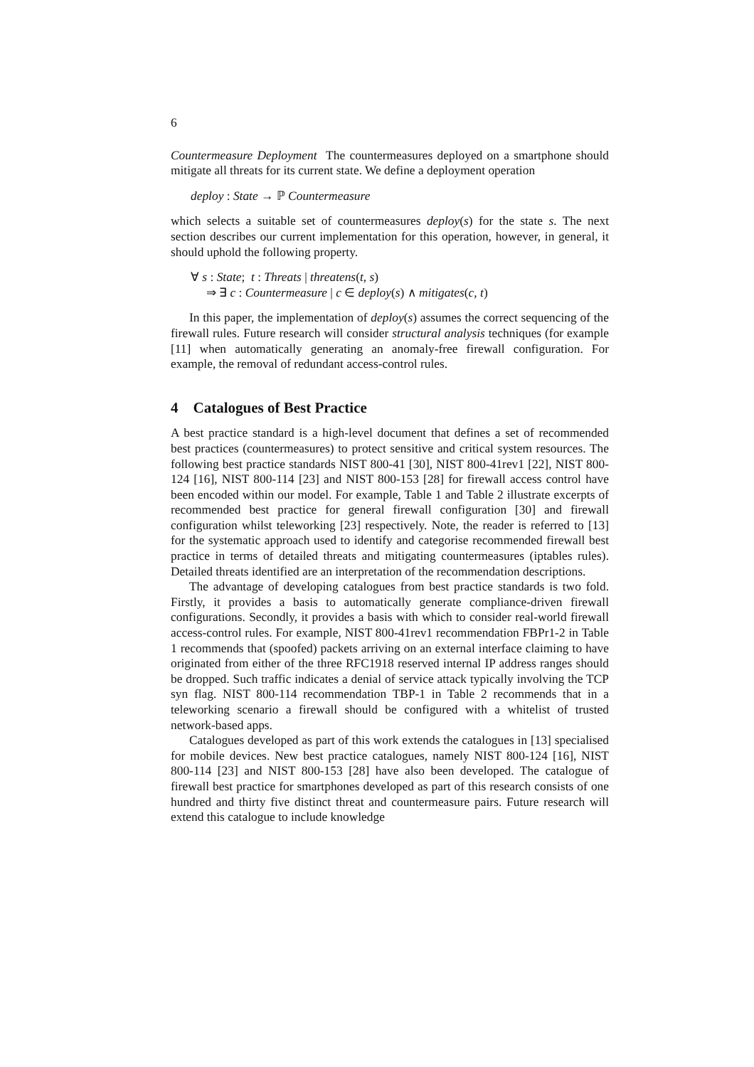6
Countermeasure Deployment The countermeasures deployed on a smartphone should mitigate all threats for its current state. We define a deployment operation
deploy : State → ℙ Countermeasure
which selects a suitable set of countermeasures deploy(s) for the state s. The next section describes our current implementation for this operation, however, in general, it should uphold the following property.
∀ s : State; t : Threats | threatens(t, s)
⇒ ∃ c : Countermeasure | c ∈ deploy(s) ∧ mitigates(c, t)
In this paper, the implementation of deploy(s) assumes the correct sequencing of the firewall rules. Future research will consider structural analysis techniques (for example [11] when automatically generating an anomaly-free firewall configuration. For example, the removal of redundant access-control rules.
4 Catalogues of Best Practice
A best practice standard is a high-level document that defines a set of recommended best practices (countermeasures) to protect sensitive and critical system resources. The following best practice standards NIST 800-41 [30], NIST 800-41rev1 [22], NIST 800-124 [16], NIST 800-114 [23] and NIST 800-153 [28] for firewall access control have been encoded within our model. For example, Table 1 and Table 2 illustrate excerpts of recommended best practice for general firewall configuration [30] and firewall configuration whilst teleworking [23] respectively. Note, the reader is referred to [13] for the systematic approach used to identify and categorise recommended firewall best practice in terms of detailed threats and mitigating countermeasures (iptables rules). Detailed threats identified are an interpretation of the recommendation descriptions.
The advantage of developing catalogues from best practice standards is two fold. Firstly, it provides a basis to automatically generate compliance-driven firewall configurations. Secondly, it provides a basis with which to consider real-world firewall access-control rules. For example, NIST 800-41rev1 recommendation FBPr1-2 in Table 1 recommends that (spoofed) packets arriving on an external interface claiming to have originated from either of the three RFC1918 reserved internal IP address ranges should be dropped. Such traffic indicates a denial of service attack typically involving the TCP syn flag. NIST 800-114 recommendation TBP-1 in Table 2 recommends that in a teleworking scenario a firewall should be configured with a whitelist of trusted network-based apps.
Catalogues developed as part of this work extends the catalogues in [13] specialised for mobile devices. New best practice catalogues, namely NIST 800-124 [16], NIST 800-114 [23] and NIST 800-153 [28] have also been developed. The catalogue of firewall best practice for smartphones developed as part of this research consists of one hundred and thirty five distinct threat and countermeasure pairs. Future research will extend this catalogue to include knowledge